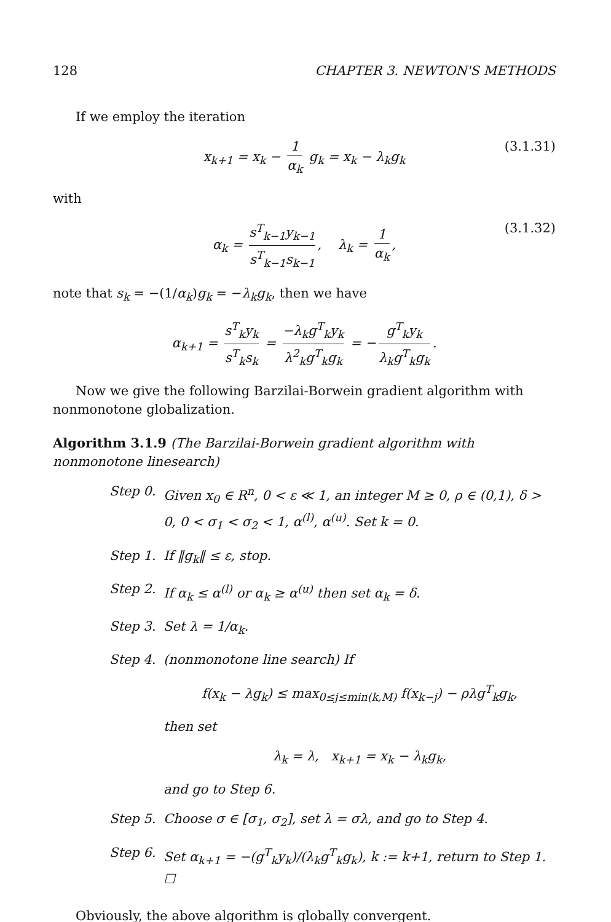128 CHAPTER 3. NEWTON'S METHODS
If we employ the iteration
x<sub>k+1</sub> = x<sub>k</sub> − 1 α<sub>k</sub> g<sub>k</sub> = x<sub>k</sub> − λ<sub>k</sub>g<sub>k</sub> (3.1.31)
with
α<sub>k</sub> = s<sup>T</sup><sub>k−1</sub>y<sub>k−1</sub> s<sup>T</sup><sub>k−1</sub>s<sub>k−1</sub>, λ<sub>k</sub> = 1 α<sub>k</sub>, (3.1.32)
note that s<sub>k</sub> = −(1/α<sub>k</sub>)g<sub>k</sub> = −λ<sub>k</sub>g<sub>k</sub>, then we have
α<sub>k+1</sub> = s<sup>T</sup><sub>k</sub>y<sub>k</sub> s<sup>T</sup><sub>k</sub>s<sub>k</sub> = −λ<sub>k</sub>g<sup>T</sup><sub>k</sub>y<sub>k</sub> λ<sup>2</sup><sub>k</sub>g<sup>T</sup><sub>k</sub>g<sub>k</sub> = − g<sup>T</sup><sub>k</sub>y<sub>k</sub> λ<sub>k</sub>g<sup>T</sup><sub>k</sub>g<sub>k</sub>.
Now we give the following Barzilai-Borwein gradient algorithm with nonmonotone globalization.
Algorithm 3.1.9 (The Barzilai-Borwein gradient algorithm with nonmonotone linesearch)
Step 0. Given x<sub>0</sub> ∈ R<sup>n</sup>, 0 < ε ≪ 1, an integer M ≥ 0, ρ ∈ (0,1), δ > 0, 0 < σ<sub>1</sub> < σ<sub>2</sub> < 1, α<sup>(l)</sup>, α<sup>(u)</sup>. Set k = 0.
Step 1. If ‖g<sub>k</sub>‖ ≤ ε, stop.
Step 2. If α<sub>k</sub> ≤ α<sup>(l)</sup> or α<sub>k</sub> ≥ α<sup>(u)</sup> then set α<sub>k</sub> = δ.
Step 3. Set λ = 1/α<sub>k</sub>.
Step 4. (nonmonotone line search) If
f(x<sub>k</sub> − λg<sub>k</sub>) ≤ max<sub>0≤j≤min(k,M)</sub> f(x<sub>k−j</sub>) − ρλg<sup>T</sup><sub>k</sub>g<sub>k</sub>,
then set
λ<sub>k</sub> = λ, x<sub>k+1</sub> = x<sub>k</sub> − λ<sub>k</sub>g<sub>k</sub>,
and go to Step 6.
Step 5. Choose σ ∈ [σ<sub>1</sub>, σ<sub>2</sub>], set λ = σλ, and go to Step 4.
Step 6. Set α<sub>k+1</sub> = −(g<sup>T</sup><sub>k</sub>y<sub>k</sub>)/(λ<sub>k</sub>g<sup>T</sup><sub>k</sub>g<sub>k</sub>), k := k+1, return to Step 1. ☐
Obviously, the above algorithm is globally convergent.